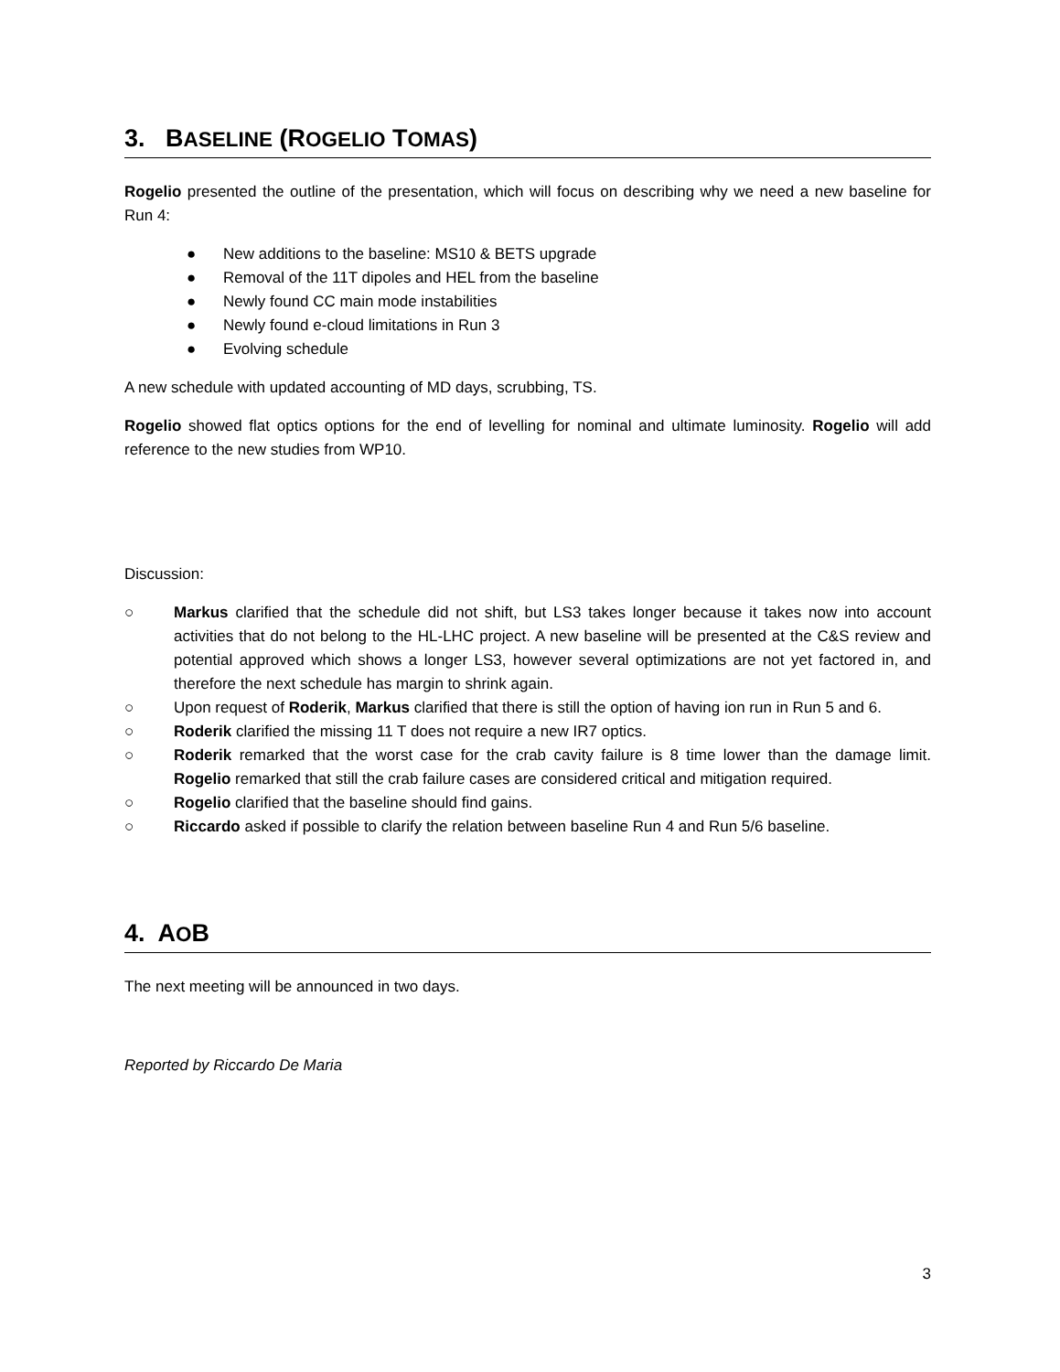3. BASELINE (ROGELIO TOMAS)
Rogelio presented the outline of the presentation, which will focus on describing why we need a new baseline for Run 4:
● New additions to the baseline: MS10 & BETS upgrade
● Removal of the 11T dipoles and HEL from the baseline
● Newly found CC main mode instabilities
● Newly found e-cloud limitations in Run 3
● Evolving schedule
A new schedule with updated accounting of MD days, scrubbing, TS.
Rogelio showed flat optics options for the end of levelling for nominal and ultimate luminosity. Rogelio will add reference to the new studies from WP10.
Discussion:
○ Markus clarified that the schedule did not shift, but LS3 takes longer because it takes now into account activities that do not belong to the HL-LHC project. A new baseline will be presented at the C&S review and potential approved which shows a longer LS3, however several optimizations are not yet factored in, and therefore the next schedule has margin to shrink again.
○ Upon request of Roderik, Markus clarified that there is still the option of having ion run in Run 5 and 6.
○ Roderik clarified the missing 11 T does not require a new IR7 optics.
○ Roderik remarked that the worst case for the crab cavity failure is 8 time lower than the damage limit. Rogelio remarked that still the crab failure cases are considered critical and mitigation required.
○ Rogelio clarified that the baseline should find gains.
○ Riccardo asked if possible to clarify the relation between baseline Run 4 and Run 5/6 baseline.
4. AOB
The next meeting will be announced in two days.
Reported by Riccardo De Maria
3